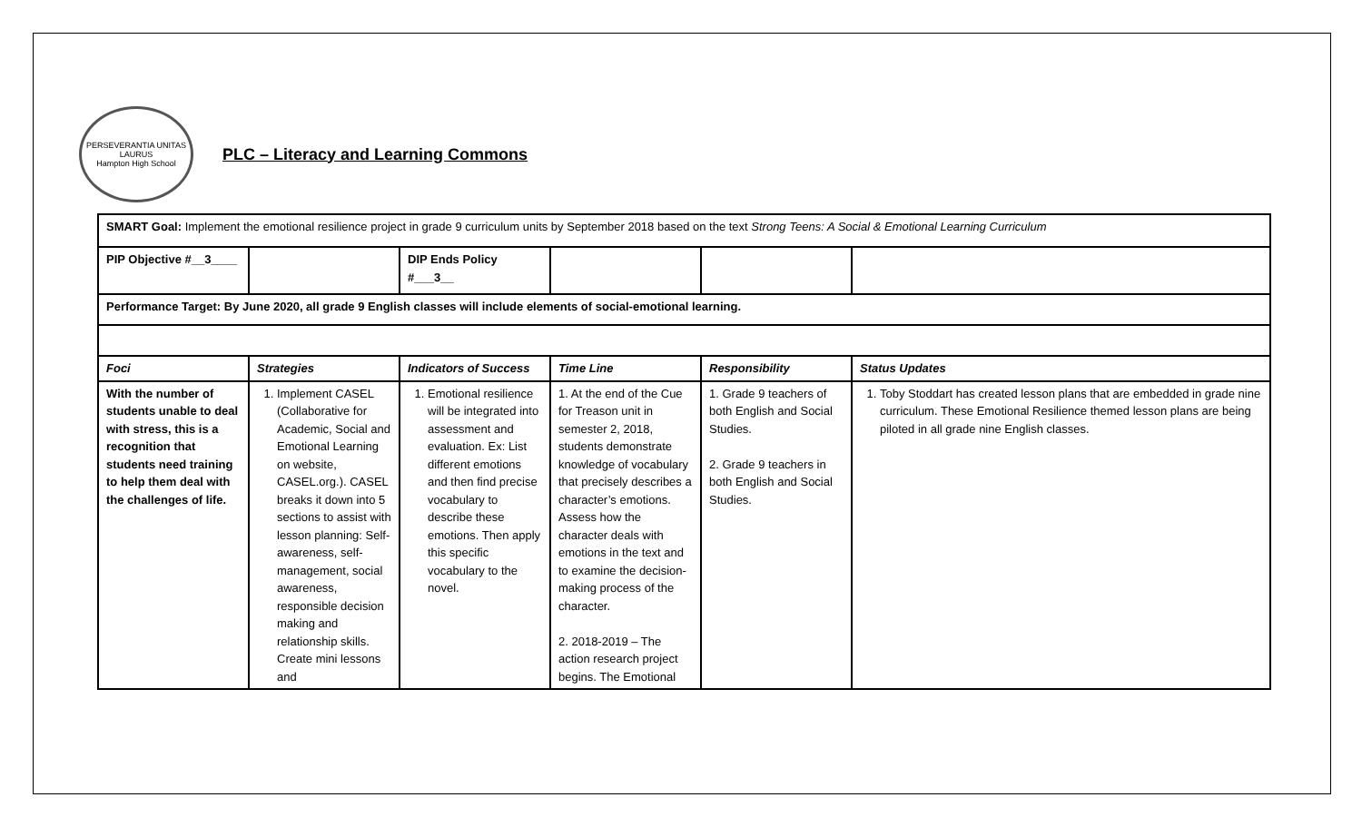PERSEVERANTIA UNITAS LAURUS
Hampton High School
PLC – Literacy and Learning Commons
| SMART Goal: Implement the emotional resilience project in grade 9 curriculum units by September 2018 based on the text Strong Teens: A Social & Emotional Learning Curriculum | | | | | |
| PIP Objective #__3____ | | DIP Ends Policy #___3__ | | | |
| Performance Target: By June 2020, all grade 9 English classes will include elements of social-emotional learning. | | | | | |
| Foci | Strategies | Indicators of Success | Time Line | Responsibility | Status Updates |
| With the number of students unable to deal with stress, this is a recognition that students need training to help them deal with the challenges of life. | 1. Implement CASEL (Collaborative for Academic, Social and Emotional Learning on website, CASEL.org.). CASEL breaks it down into 5 sections to assist with lesson planning: Self-awareness, self-management, social awareness, responsible decision making and relationship skills. Create mini lessons and | 1. Emotional resilience will be integrated into assessment and evaluation. Ex: List different emotions and then find precise vocabulary to describe these emotions. Then apply this specific vocabulary to the novel. | 1. At the end of the Cue for Treason unit in semester 2, 2018, students demonstrate knowledge of vocabulary that precisely describes a character’s emotions. Assess how the character deals with emotions in the text and to examine the decision-making process of the character. 2. 2018-2019 – The action research project begins. The Emotional | 1. Grade 9 teachers of both English and Social Studies. 2. Grade 9 teachers in both English and Social Studies. | 1. Toby Stoddart has created lesson plans that are embedded in grade nine curriculum. These Emotional Resilience themed lesson plans are being piloted in all grade nine English classes. |